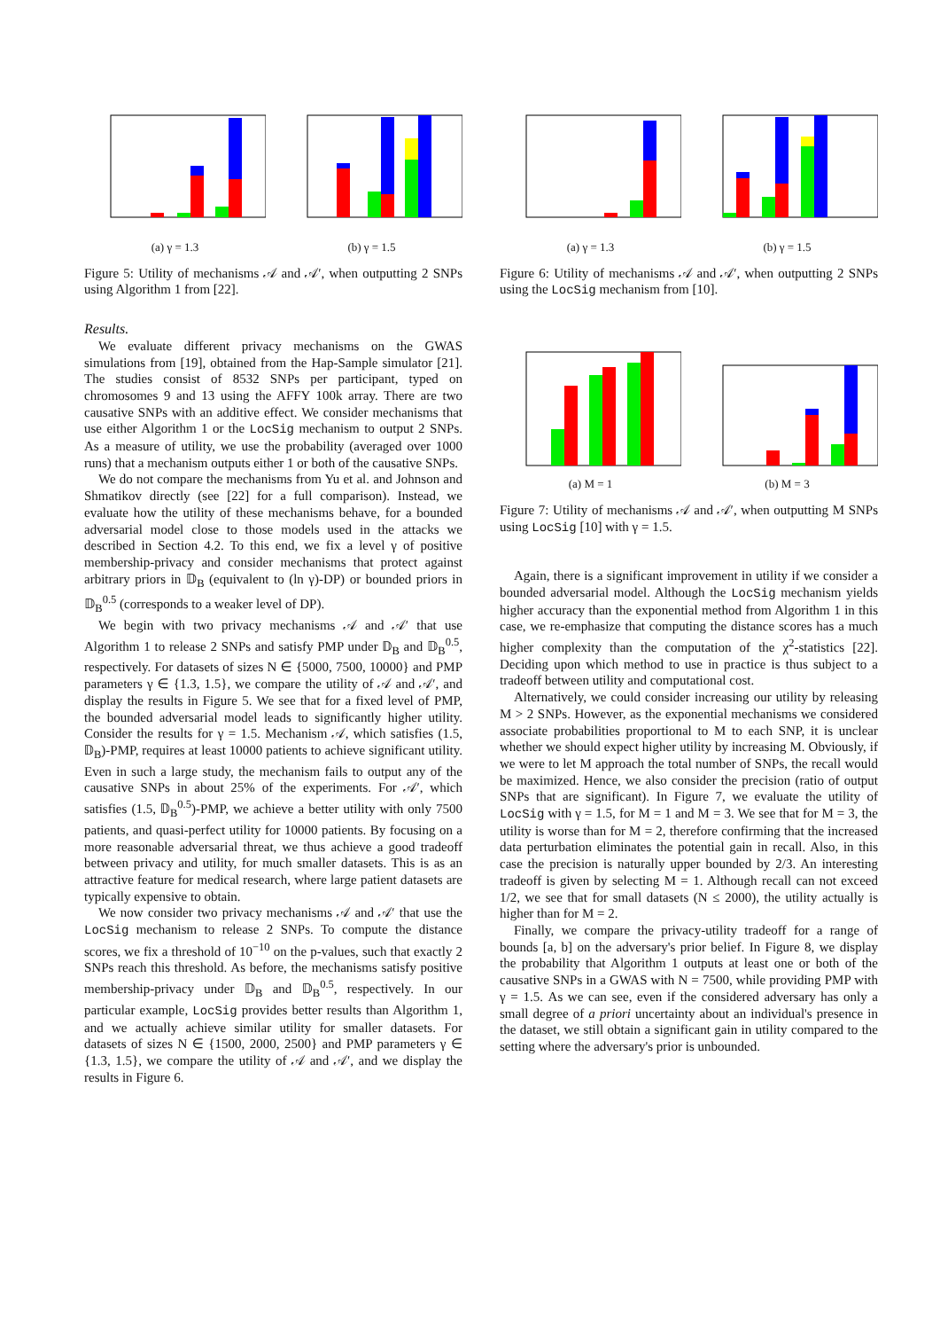(a) γ = 1.3 (b) γ = 1.5
Figure 5: Utility of mechanisms 𝒜 and 𝒜′, when outputting 2 SNPs using Algorithm 1 from [22].
Results.
We evaluate different privacy mechanisms on the GWAS simulations from [19], obtained from the Hap-Sample simulator [21]. The studies consist of 8532 SNPs per participant, typed on chromosomes 9 and 13 using the AFFY 100k array. There are two causative SNPs with an additive effect. We consider mechanisms that use either Algorithm 1 or the LocSig mechanism to output 2 SNPs. As a measure of utility, we use the probability (averaged over 1000 runs) that a mechanism outputs either 1 or both of the causative SNPs.
We do not compare the mechanisms from Yu et al. and Johnson and Shmatikov directly (see [22] for a full comparison). Instead, we evaluate how the utility of these mechanisms behave, for a bounded adversarial model close to those models used in the attacks we described in Section 4.2. To this end, we fix a level γ of positive membership-privacy and consider mechanisms that protect against arbitrary priors in 𝔻<sub>B</sub> (equivalent to (ln γ)-DP) or bounded priors in 𝔻<sub>B</sub><sup>0.5</sup> (corresponds to a weaker level of DP).
We begin with two privacy mechanisms 𝒜 and 𝒜′ that use Algorithm 1 to release 2 SNPs and satisfy PMP under 𝔻<sub>B</sub> and 𝔻<sub>B</sub><sup>0.5</sup>, respectively. For datasets of sizes N ∈ {5000, 7500, 10000} and PMP parameters γ ∈ {1.3, 1.5}, we compare the utility of 𝒜 and 𝒜′, and display the results in Figure 5. We see that for a fixed level of PMP, the bounded adversarial model leads to significantly higher utility. Consider the results for γ = 1.5. Mechanism 𝒜, which satisfies (1.5, 𝔻<sub>B</sub>)-PMP, requires at least 10000 patients to achieve significant utility. Even in such a large study, the mechanism fails to output any of the causative SNPs in about 25% of the experiments. For 𝒜′, which satisfies (1.5, 𝔻<sub>B</sub><sup>0.5</sup>)-PMP, we achieve a better utility with only 7500 patients, and quasi-perfect utility for 10000 patients. By focusing on a more reasonable adversarial threat, we thus achieve a good tradeoff between privacy and utility, for much smaller datasets. This is as an attractive feature for medical research, where large patient datasets are typically expensive to obtain.
We now consider two privacy mechanisms 𝒜 and 𝒜′ that use the LocSig mechanism to release 2 SNPs. To compute the distance scores, we fix a threshold of 10<sup>−10</sup> on the p-values, such that exactly 2 SNPs reach this threshold. As before, the mechanisms satisfy positive membership-privacy under 𝔻<sub>B</sub> and 𝔻<sub>B</sub><sup>0.5</sup>, respectively. In our particular example, LocSig provides better results than Algorithm 1, and we actually achieve similar utility for smaller datasets. For datasets of sizes N ∈ {1500, 2000, 2500} and PMP parameters γ ∈ {1.3, 1.5}, we compare the utility of 𝒜 and 𝒜′, and we display the results in Figure 6.
(a) γ = 1.3 (b) γ = 1.5
Figure 6: Utility of mechanisms 𝒜 and 𝒜′, when outputting 2 SNPs using the LocSig mechanism from [10].
(a) M = 1 (b) M = 3
Figure 7: Utility of mechanisms 𝒜 and 𝒜′, when outputting M SNPs using LocSig [10] with γ = 1.5.
Again, there is a significant improvement in utility if we consider a bounded adversarial model. Although the LocSig mechanism yields higher accuracy than the exponential method from Algorithm 1 in this case, we re-emphasize that computing the distance scores has a much higher complexity than the computation of the χ<sup>2</sup>-statistics [22]. Deciding upon which method to use in practice is thus subject to a tradeoff between utility and computational cost.
Alternatively, we could consider increasing our utility by releasing M > 2 SNPs. However, as the exponential mechanisms we considered associate probabilities proportional to M to each SNP, it is unclear whether we should expect higher utility by increasing M. Obviously, if we were to let M approach the total number of SNPs, the recall would be maximized. Hence, we also consider the precision (ratio of output SNPs that are significant). In Figure 7, we evaluate the utility of LocSig with γ = 1.5, for M = 1 and M = 3. We see that for M = 3, the utility is worse than for M = 2, therefore confirming that the increased data perturbation eliminates the potential gain in recall. Also, in this case the precision is naturally upper bounded by 2/3. An interesting tradeoff is given by selecting M = 1. Although recall can not exceed 1/2, we see that for small datasets (N ≤ 2000), the utility actually is higher than for M = 2.
Finally, we compare the privacy-utility tradeoff for a range of bounds [a, b] on the adversary's prior belief. In Figure 8, we display the probability that Algorithm 1 outputs at least one or both of the causative SNPs in a GWAS with N = 7500, while providing PMP with γ = 1.5. As we can see, even if the considered adversary has only a small degree of a priori uncertainty about an individual's presence in the dataset, we still obtain a significant gain in utility compared to the setting where the adversary's prior is unbounded.